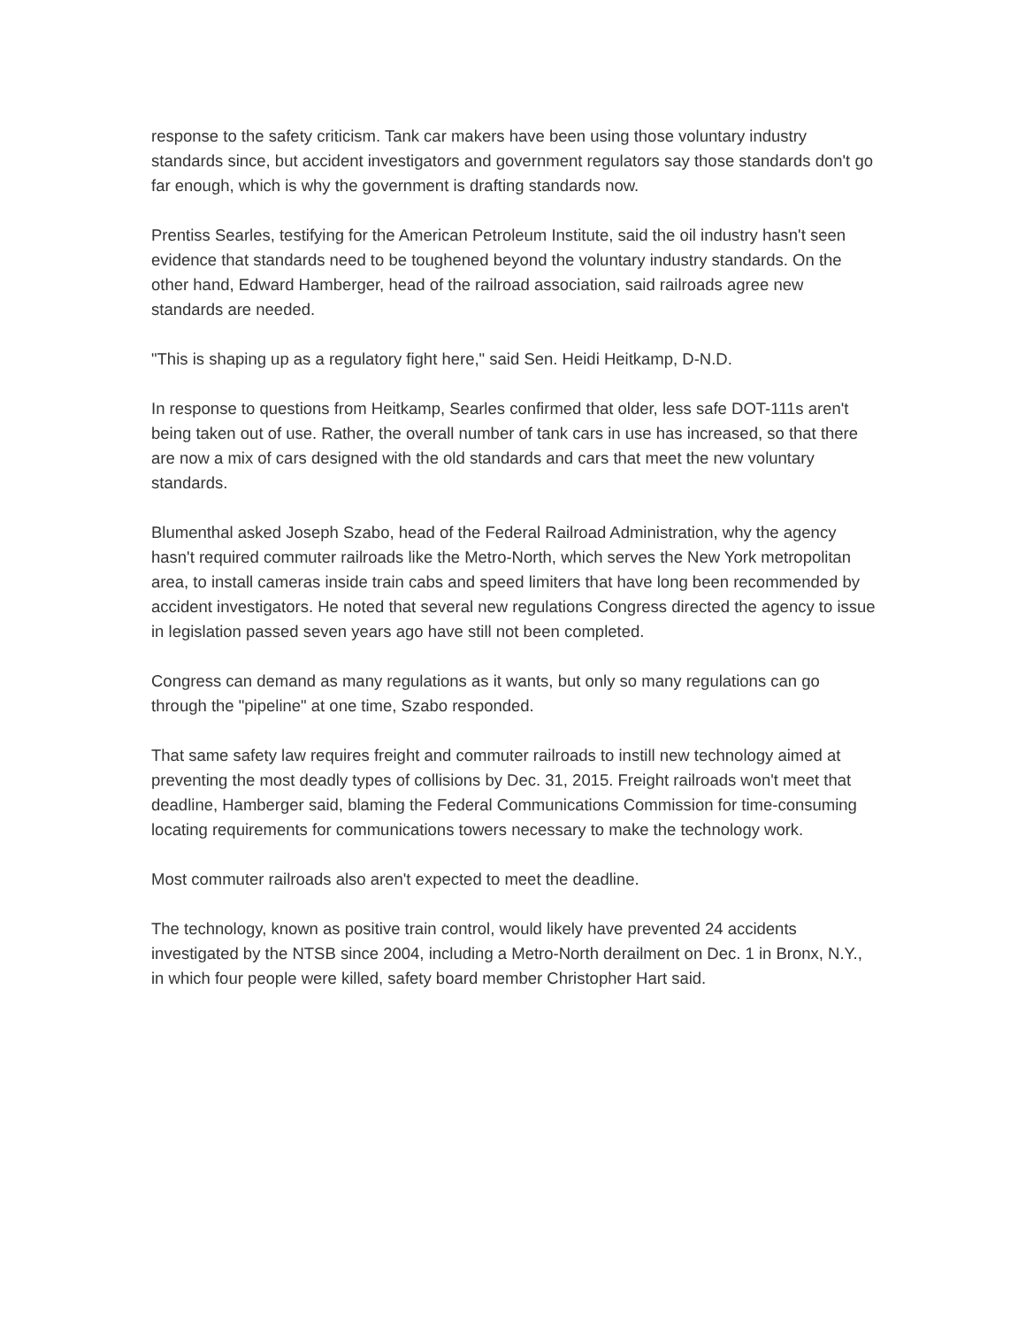response to the safety criticism. Tank car makers have been using those voluntary industry standards since, but accident investigators and government regulators say those standards don't go far enough, which is why the government is drafting standards now.
Prentiss Searles, testifying for the American Petroleum Institute, said the oil industry hasn't seen evidence that standards need to be toughened beyond the voluntary industry standards. On the other hand, Edward Hamberger, head of the railroad association, said railroads agree new standards are needed.
"This is shaping up as a regulatory fight here," said Sen. Heidi Heitkamp, D-N.D.
In response to questions from Heitkamp, Searles confirmed that older, less safe DOT-111s aren't being taken out of use. Rather, the overall number of tank cars in use has increased, so that there are now a mix of cars designed with the old standards and cars that meet the new voluntary standards.
Blumenthal asked Joseph Szabo, head of the Federal Railroad Administration, why the agency hasn't required commuter railroads like the Metro-North, which serves the New York metropolitan area, to install cameras inside train cabs and speed limiters that have long been recommended by accident investigators. He noted that several new regulations Congress directed the agency to issue in legislation passed seven years ago have still not been completed.
Congress can demand as many regulations as it wants, but only so many regulations can go through the "pipeline" at one time, Szabo responded.
That same safety law requires freight and commuter railroads to instill new technology aimed at preventing the most deadly types of collisions by Dec. 31, 2015. Freight railroads won't meet that deadline, Hamberger said, blaming the Federal Communications Commission for time-consuming locating requirements for communications towers necessary to make the technology work.
Most commuter railroads also aren't expected to meet the deadline.
The technology, known as positive train control, would likely have prevented 24 accidents investigated by the NTSB since 2004, including a Metro-North derailment on Dec. 1 in Bronx, N.Y., in which four people were killed, safety board member Christopher Hart said.